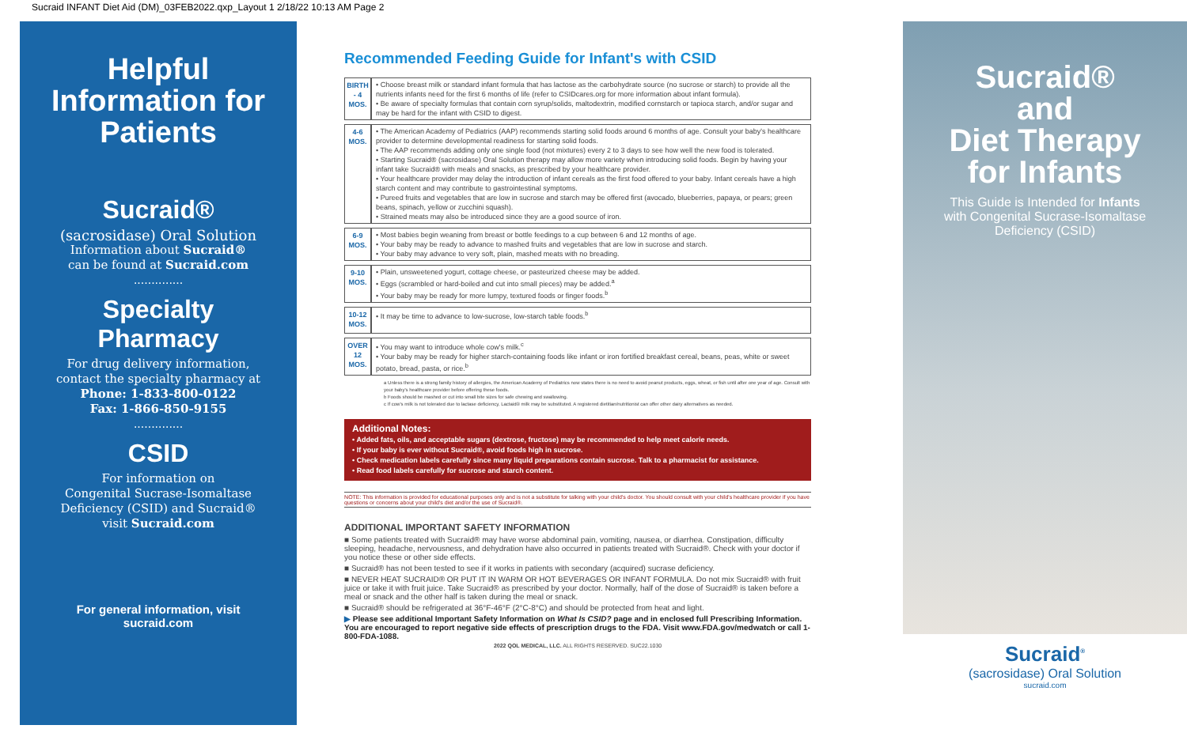Sucraid INFANT Diet Aid (DM)_03FEB2022.qxp_Layout 1 2/18/22 10:13 AM Page 2
Helpful
Information for
Patients
Sucraid®
(sacrosidase) Oral Solution
Information about Sucraid®
can be found at Sucraid.com
..............
Specialty
Pharmacy
For drug delivery information,
contact the specialty pharmacy at
Phone: 1-833-800-0122
Fax: 1-866-850-9155
..............
CSID
For information on
Congenital Sucrase-Isomaltase
Deficiency (CSID) and Sucraid®
visit Sucraid.com
For general information, visit
sucraid.com
Recommended Feeding Guide for Infant's with CSID
| BIRTH - 4 MOS. | • Choose breast milk or standard infant formula that has lactose as the carbohydrate source (no sucrose or starch) to provide all the nutrients infants need for the first 6 months of life (refer to CSIDcares.org for more information about infant formula). • Be aware of specialty formulas that contain corn syrup/solids, maltodextrin, modified cornstarch or tapioca starch, and/or sugar and may be hard for the infant with CSID to digest. |
| 4-6 MOS. | • The American Academy of Pediatrics (AAP) recommends starting solid foods around 6 months of age. Consult your baby's healthcare provider to determine developmental readiness for starting solid foods. • The AAP recommends adding only one single food (not mixtures) every 2 to 3 days to see how well the new food is tolerated. • Starting Sucraid® (sacrosidase) Oral Solution therapy may allow more variety when introducing solid foods. Begin by having your infant take Sucraid® with meals and snacks, as prescribed by your healthcare provider. • Your healthcare provider may delay the introduction of infant cereals as the first food offered to your baby. Infant cereals have a high starch content and may contribute to gastrointestinal symptoms. • Pureed fruits and vegetables that are low in sucrose and starch may be offered first (avocado, blueberries, papaya, or pears; green beans, spinach, yellow or zucchini squash). • Strained meats may also be introduced since they are a good source of iron. |
| 6-9 MOS. | • Most babies begin weaning from breast or bottle feedings to a cup between 6 and 12 months of age. • Your baby may be ready to advance to mashed fruits and vegetables that are low in sucrose and starch. • Your baby may advance to very soft, plain, mashed meats with no breading. |
| 9-10 MOS. | • Plain, unsweetened yogurt, cottage cheese, or pasteurized cheese may be added. • Eggs (scrambled or hard-boiled and cut into small pieces) may be added.<sup>a</sup> • Your baby may be ready for more lumpy, textured foods or finger foods.<sup>b</sup> |
| 10-12 MOS. | • It may be time to advance to low-sucrose, low-starch table foods.<sup>b</sup> |
| OVER 12 MOS. | • You may want to introduce whole cow's milk.<sup>c</sup> • Your baby may be ready for higher starch-containing foods like infant or iron fortified breakfast cereal, beans, peas, white or sweet potato, bread, pasta, or rice.<sup>b</sup> |
a Unless there is a strong family history of allergies, the American Academy of Pediatrics now states there is no need to avoid peanut products, eggs, wheat, or fish until after one year of age. Consult with your baby's healthcare provider before offering these foods.
b Foods should be mashed or cut into small bite sizes for safe chewing and swallowing.
c If cow's milk is not tolerated due to lactase deficiency, Lactaid® milk may be substituted. A registered dietitian/nutritionist can offer other dairy alternatives as needed.
Additional Notes:
• Added fats, oils, and acceptable sugars (dextrose, fructose) may be recommended to help meet calorie needs.
• If your baby is ever without Sucraid®, avoid foods high in sucrose.
• Check medication labels carefully since many liquid preparations contain sucrose. Talk to a pharmacist for assistance.
• Read food labels carefully for sucrose and starch content.
NOTE: This information is provided for educational purposes only and is not a substitute for talking with your child's doctor. You should consult with your child's healthcare provider if you have questions or concerns about your child's diet and/or the use of Sucraid®.
ADDITIONAL IMPORTANT SAFETY INFORMATION
■ Some patients treated with Sucraid® may have worse abdominal pain, vomiting, nausea, or diarrhea. Constipation, difficulty sleeping, headache, nervousness, and dehydration have also occurred in patients treated with Sucraid®. Check with your doctor if you notice these or other side effects.
■ Sucraid® has not been tested to see if it works in patients with secondary (acquired) sucrase deficiency.
■ NEVER HEAT SUCRAID® OR PUT IT IN WARM OR HOT BEVERAGES OR INFANT FORMULA. Do not mix Sucraid® with fruit juice or take it with fruit juice. Take Sucraid® as prescribed by your doctor. Normally, half of the dose of Sucraid® is taken before a meal or snack and the other half is taken during the meal or snack.
■ Sucraid® should be refrigerated at 36°F-46°F (2°C-8°C) and should be protected from heat and light.
▶ Please see additional Important Safety Information on What Is CSID? page and in enclosed full Prescribing Information. You are encouraged to report negative side effects of prescription drugs to the FDA. Visit www.FDA.gov/medwatch or call 1-800-FDA-1088.
2022 QOL MEDICAL, LLC. ALL RIGHTS RESERVED. SUC22.1030
Sucraid®
and
Diet Therapy
for Infants
This Guide is Intended for Infants
with Congenital Sucrase-Isomaltase
Deficiency (CSID)
Sucraid<sup>®</sup>
(sacrosidase) Oral Solution
sucraid.com